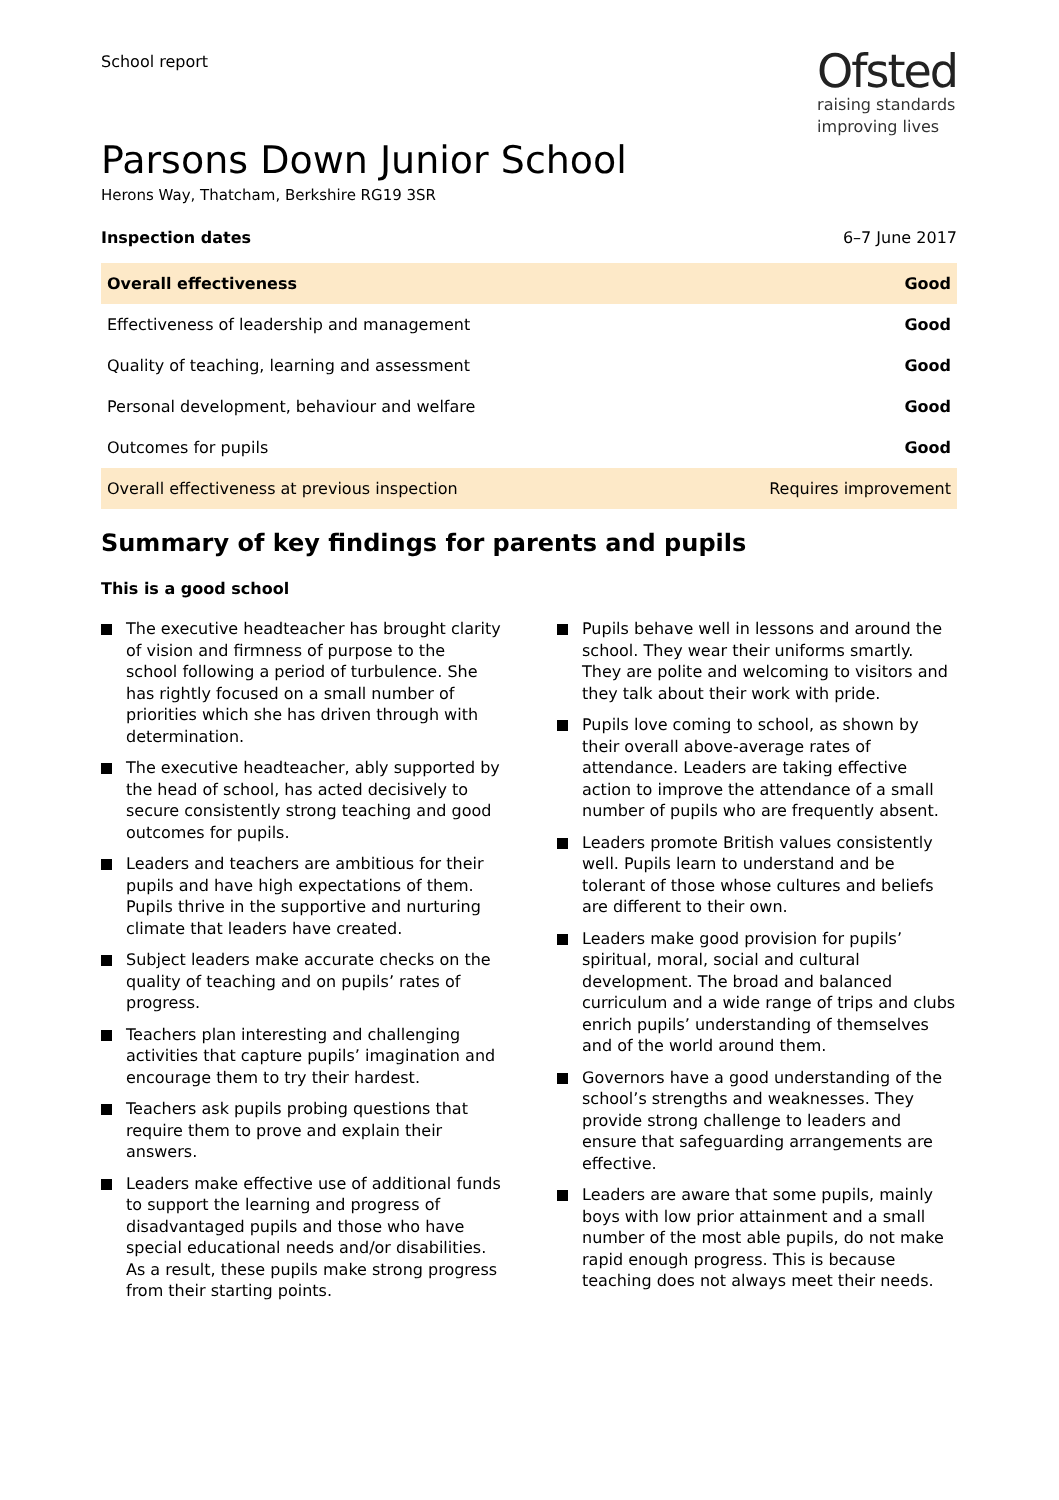School report
Ofsted
raising standards
improving lives
Parsons Down Junior School
Herons Way, Thatcham, Berkshire RG19 3SR
Inspection dates 6–7 June 2017
| Overall effectiveness | Good |
| Effectiveness of leadership and management | Good |
| Quality of teaching, learning and assessment | Good |
| Personal development, behaviour and welfare | Good |
| Outcomes for pupils | Good |
| Overall effectiveness at previous inspection | Requires improvement |
Summary of key findings for parents and pupils
This is a good school
The executive headteacher has brought clarity of vision and firmness of purpose to the school following a period of turbulence. She has rightly focused on a small number of priorities which she has driven through with determination.
The executive headteacher, ably supported by the head of school, has acted decisively to secure consistently strong teaching and good outcomes for pupils.
Leaders and teachers are ambitious for their pupils and have high expectations of them. Pupils thrive in the supportive and nurturing climate that leaders have created.
Subject leaders make accurate checks on the quality of teaching and on pupils’ rates of progress.
Teachers plan interesting and challenging activities that capture pupils’ imagination and encourage them to try their hardest.
Teachers ask pupils probing questions that require them to prove and explain their answers.
Leaders make effective use of additional funds to support the learning and progress of disadvantaged pupils and those who have special educational needs and/or disabilities. As a result, these pupils make strong progress from their starting points.
Pupils behave well in lessons and around the school. They wear their uniforms smartly. They are polite and welcoming to visitors and they talk about their work with pride.
Pupils love coming to school, as shown by their overall above-average rates of attendance. Leaders are taking effective action to improve the attendance of a small number of pupils who are frequently absent.
Leaders promote British values consistently well. Pupils learn to understand and be tolerant of those whose cultures and beliefs are different to their own.
Leaders make good provision for pupils’ spiritual, moral, social and cultural development. The broad and balanced curriculum and a wide range of trips and clubs enrich pupils’ understanding of themselves and of the world around them.
Governors have a good understanding of the school’s strengths and weaknesses. They provide strong challenge to leaders and ensure that safeguarding arrangements are effective.
Leaders are aware that some pupils, mainly boys with low prior attainment and a small number of the most able pupils, do not make rapid enough progress. This is because teaching does not always meet their needs.